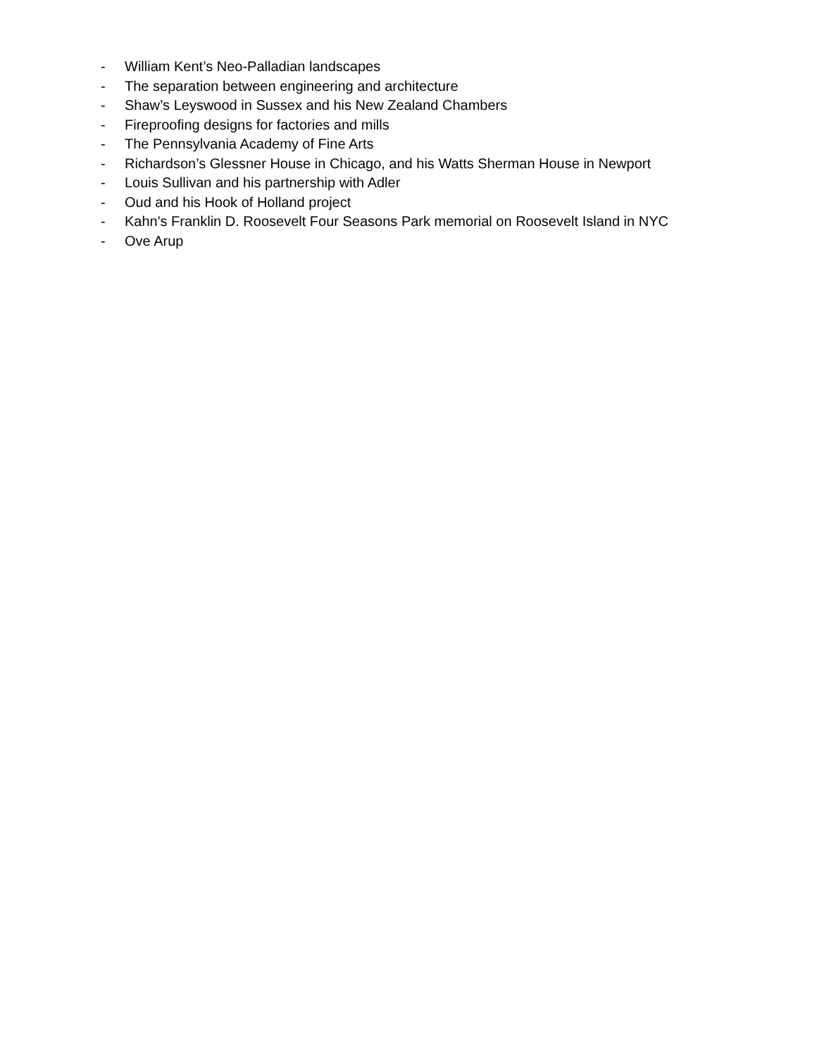- William Kent’s Neo-Palladian landscapes
- The separation between engineering and architecture
- Shaw’s Leyswood in Sussex and his New Zealand Chambers
- Fireproofing designs for factories and mills
- The Pennsylvania Academy of Fine Arts
- Richardson’s Glessner House in Chicago, and his Watts Sherman House in Newport
- Louis Sullivan and his partnership with Adler
- Oud and his Hook of Holland project
- Kahn's Franklin D. Roosevelt Four Seasons Park memorial on Roosevelt Island in NYC
- Ove Arup